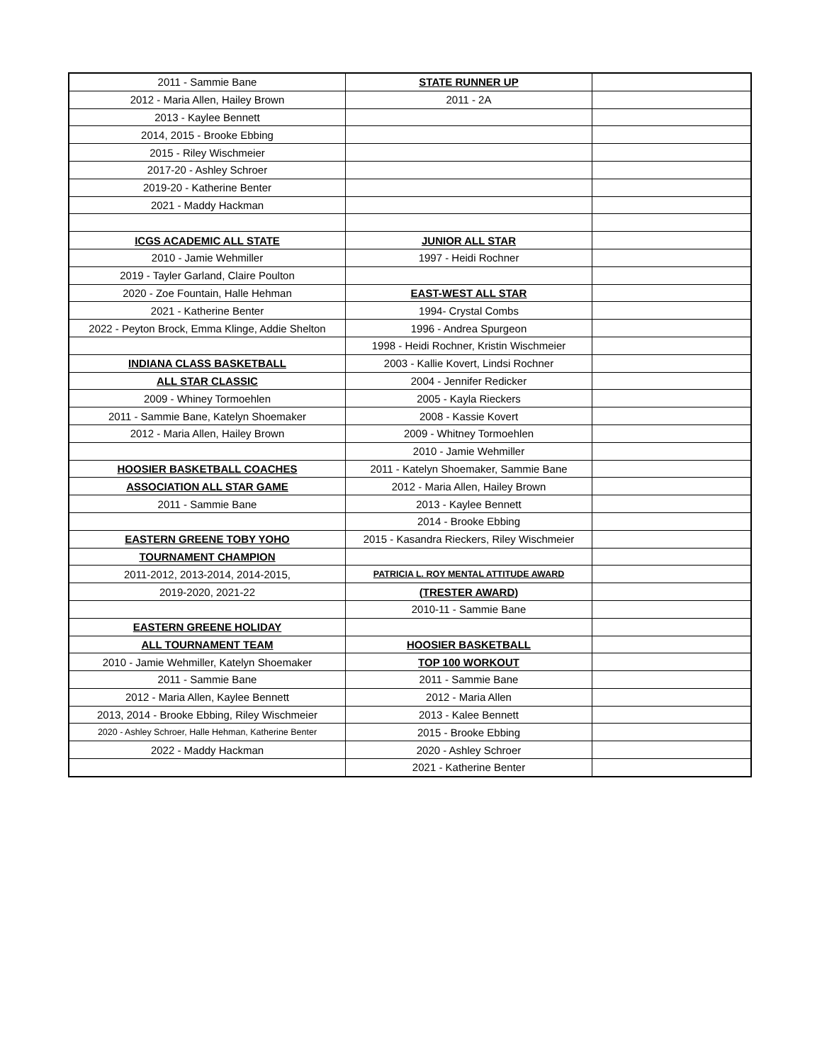| 2011 - Sammie Bane | STATE RUNNER UP | |
| 2012 - Maria Allen, Hailey Brown | 2011 - 2A | |
| 2013 - Kaylee Bennett | | |
| 2014, 2015 - Brooke Ebbing | | |
| 2015 - Riley Wischmeier | | |
| 2017-20 - Ashley Schroer | | |
| 2019-20 - Katherine Benter | | |
| 2021 - Maddy Hackman | | |
| ICGS ACADEMIC ALL STATE | JUNIOR ALL STAR | |
| 2010 - Jamie Wehmiller | 1997 - Heidi Rochner | |
| 2019 - Tayler Garland, Claire Poulton | | |
| 2020 - Zoe Fountain, Halle Hehman | EAST-WEST ALL STAR | |
| 2021 - Katherine Benter | 1994- Crystal Combs | |
| 2022 - Peyton Brock, Emma Klinge, Addie Shelton | 1996 - Andrea Spurgeon | |
| | 1998 - Heidi Rochner, Kristin Wischmeier | |
| INDIANA CLASS BASKETBALL | 2003 - Kallie Kovert, Lindsi Rochner | |
| ALL STAR CLASSIC | 2004 - Jennifer Redicker | |
| 2009 - Whiney Tormoehlen | 2005 - Kayla Rieckers | |
| 2011 - Sammie Bane, Katelyn Shoemaker | 2008 - Kassie Kovert | |
| 2012 - Maria Allen, Hailey Brown | 2009 - Whitney Tormoehlen | |
| | 2010 - Jamie Wehmiller | |
| HOOSIER BASKETBALL COACHES | 2011 - Katelyn Shoemaker, Sammie Bane | |
| ASSOCIATION ALL STAR GAME | 2012 - Maria Allen, Hailey Brown | |
| 2011 - Sammie Bane | 2013 - Kaylee Bennett | |
| | 2014 - Brooke Ebbing | |
| EASTERN GREENE TOBY YOHO | 2015 - Kasandra Rieckers, Riley Wischmeier | |
| TOURNAMENT CHAMPION | | |
| 2011-2012, 2013-2014, 2014-2015, | PATRICIA L. ROY MENTAL ATTITUDE AWARD | |
| 2019-2020, 2021-22 | (TRESTER AWARD) | |
| | 2010-11 - Sammie Bane | |
| EASTERN GREENE HOLIDAY | | |
| ALL TOURNAMENT TEAM | HOOSIER BASKETBALL | |
| 2010 - Jamie Wehmiller, Katelyn Shoemaker | TOP 100 WORKOUT | |
| 2011 - Sammie Bane | 2011 - Sammie Bane | |
| 2012 - Maria Allen, Kaylee Bennett | 2012 - Maria Allen | |
| 2013, 2014 - Brooke Ebbing, Riley Wischmeier | 2013 - Kalee Bennett | |
| 2020 - Ashley Schroer, Halle Hehman, Katherine Benter | 2015 - Brooke Ebbing | |
| 2022 - Maddy Hackman | 2020 - Ashley Schroer | |
| | 2021 - Katherine Benter | |